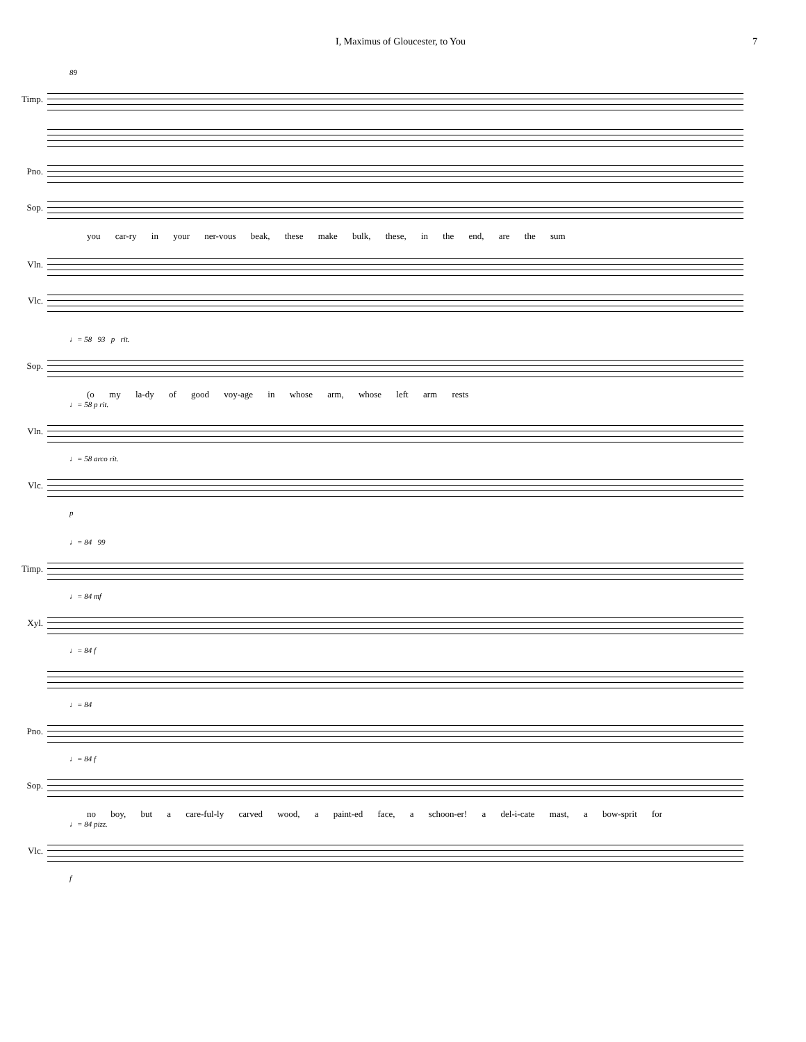I, Maximus of Gloucester, to You 7
89
Timp.
Pno.
Sop.
you car-ry in your ner-vous beak, these make bulk, these, in the end, are the sum
Vln.
Vlc.
♩= 58 93 p rit.
Sop.
(o my la-dy of good voy-age in whose arm, whose left arm rests
♩= 58 p rit.
Vln.
♩= 58 arco rit.
Vlc.
p
♩= 84 99
Timp.
♩= 84 mf
Xyl.
♩= 84 f
♩= 84
Pno.
♩= 84 f
Sop.
no boy, but a care-ful-ly carved wood, a paint-ed face, a schoon-er! a del-i-cate mast, a bow-sprit for
♩= 84 pizz.
Vlc.
f